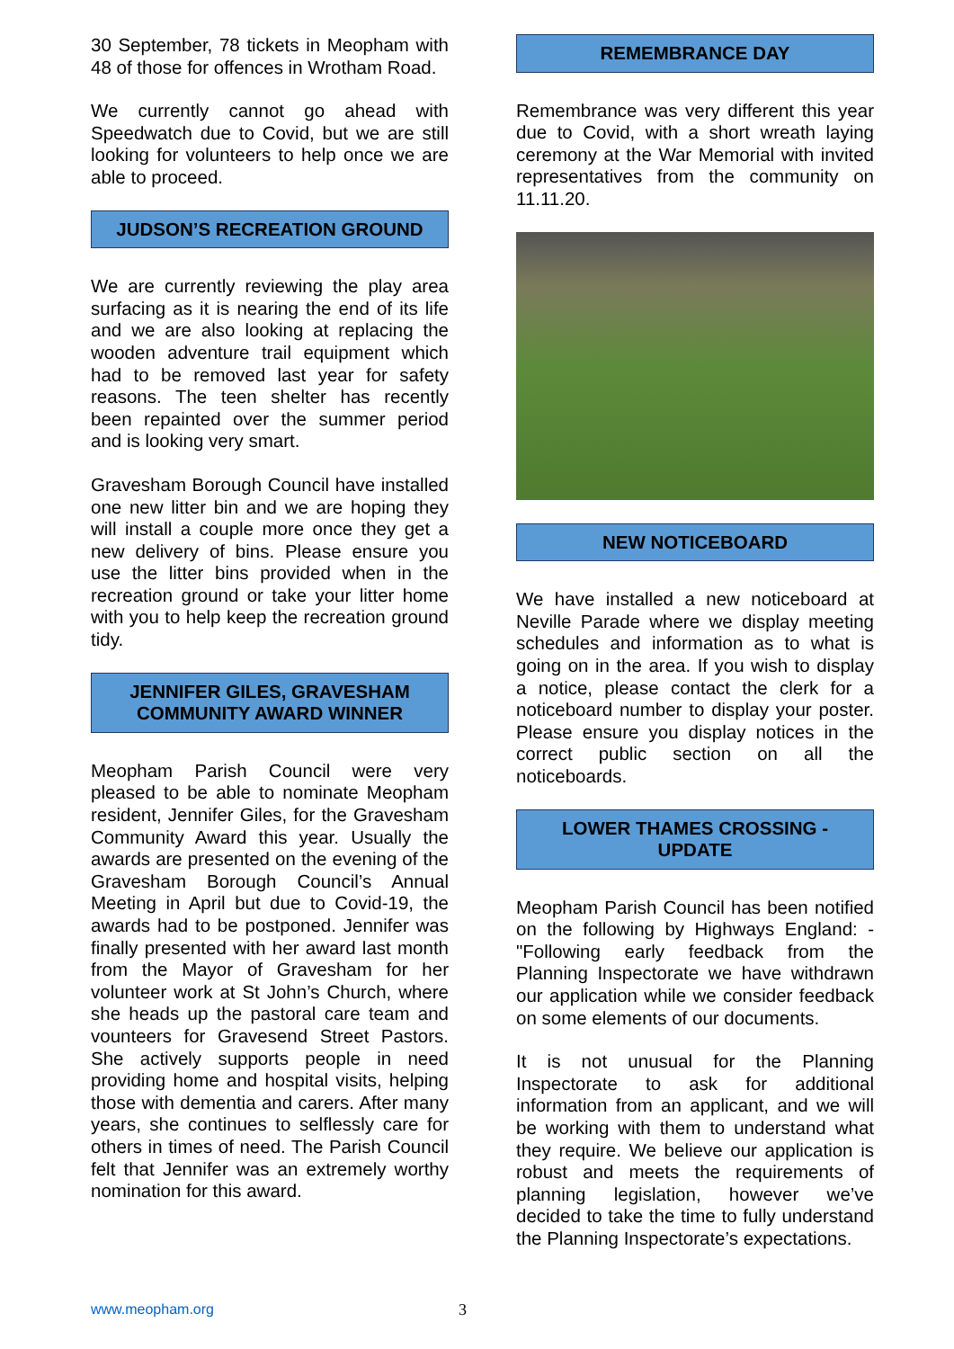30 September, 78 tickets in Meopham with 48 of those for offences in Wrotham Road.
We currently cannot go ahead with Speedwatch due to Covid, but we are still looking for volunteers to help once we are able to proceed.
JUDSON’S RECREATION GROUND
We are currently reviewing the play area surfacing as it is nearing the end of its life and we are also looking at replacing the wooden adventure trail equipment which had to be removed last year for safety reasons. The teen shelter has recently been repainted over the summer period and is looking very smart.
Gravesham Borough Council have installed one new litter bin and we are hoping they will install a couple more once they get a new delivery of bins. Please ensure you use the litter bins provided when in the recreation ground or take your litter home with you to help keep the recreation ground tidy.
JENNIFER GILES, GRAVESHAM COMMUNITY AWARD WINNER
Meopham Parish Council were very pleased to be able to nominate Meopham resident, Jennifer Giles, for the Gravesham Community Award this year. Usually the awards are presented on the evening of the Gravesham Borough Council’s Annual Meeting in April but due to Covid-19, the awards had to be postponed. Jennifer was finally presented with her award last month from the Mayor of Gravesham for her volunteer work at St John’s Church, where she heads up the pastoral care team and vounteers for Gravesend Street Pastors. She actively supports people in need providing home and hospital visits, helping those with dementia and carers. After many years, she continues to selflessly care for others in times of need. The Parish Council felt that Jennifer was an extremely worthy nomination for this award.
REMEMBRANCE DAY
Remembrance was very different this year due to Covid, with a short wreath laying ceremony at the War Memorial with invited representatives from the community on 11.11.20.
NEW NOTICEBOARD
We have installed a new noticeboard at Neville Parade where we display meeting schedules and information as to what is going on in the area. If you wish to display a notice, please contact the clerk for a noticeboard number to display your poster. Please ensure you display notices in the correct public section on all the noticeboards.
LOWER THAMES CROSSING - UPDATE
Meopham Parish Council has been notified on the following by Highways England: - "Following early feedback from the Planning Inspectorate we have withdrawn our application while we consider feedback on some elements of our documents.
It is not unusual for the Planning Inspectorate to ask for additional information from an applicant, and we will be working with them to understand what they require. We believe our application is robust and meets the requirements of planning legislation, however we’ve decided to take the time to fully understand the Planning Inspectorate’s expectations.
www.meopham.org 3